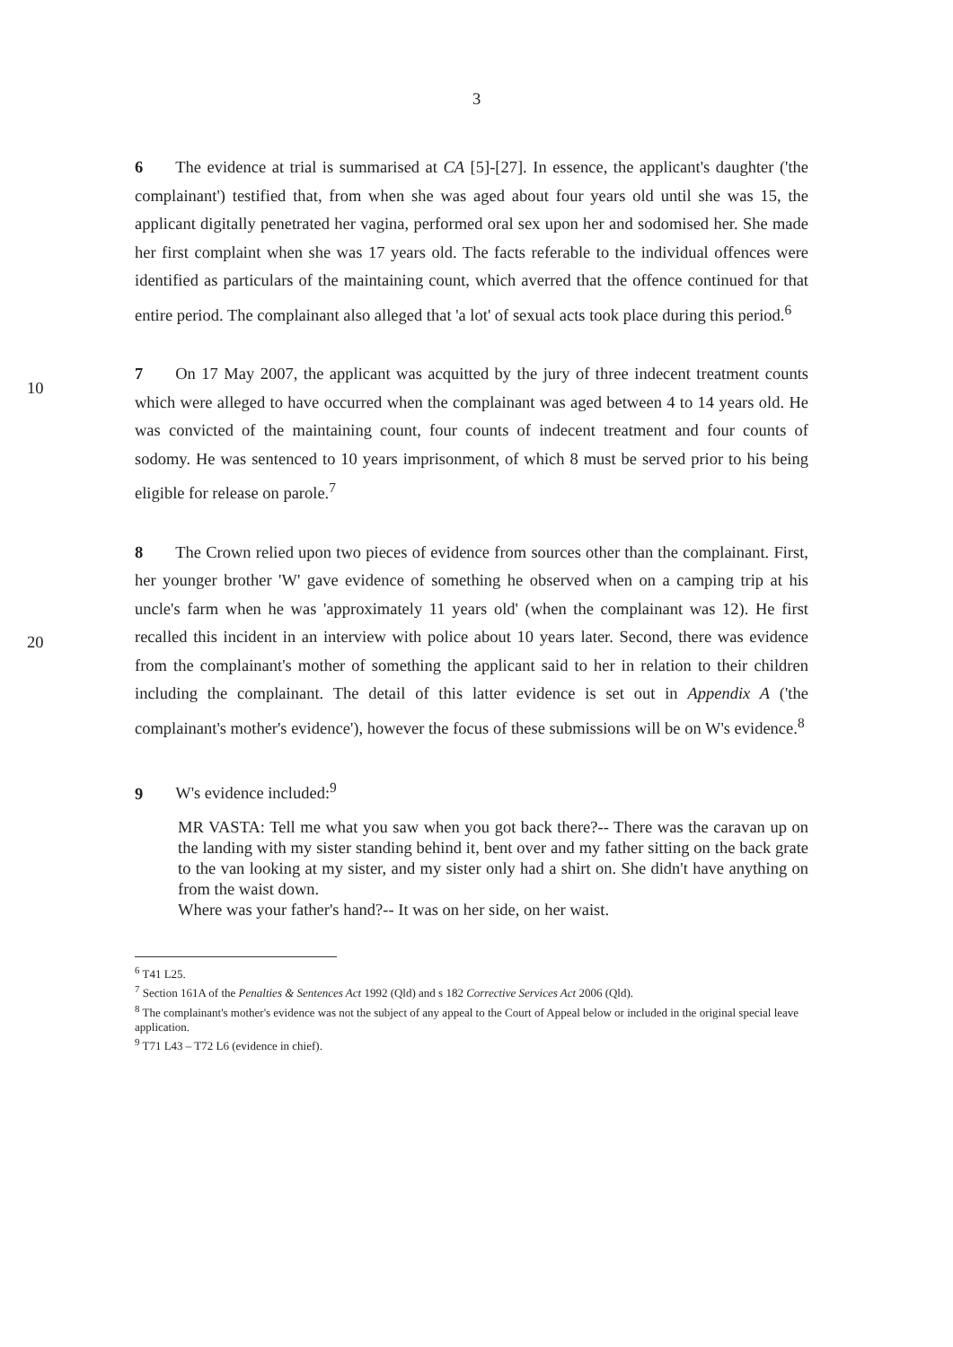3
6 The evidence at trial is summarised at CA [5]-[27]. In essence, the applicant's daughter ('the complainant') testified that, from when she was aged about four years old until she was 15, the applicant digitally penetrated her vagina, performed oral sex upon her and sodomised her. She made her first complaint when she was 17 years old. The facts referable to the individual offences were identified as particulars of the maintaining count, which averred that the offence continued for that entire period. The complainant also alleged that 'a lot' of sexual acts took place during this period.<sup>6</sup>
10
7 On 17 May 2007, the applicant was acquitted by the jury of three indecent treatment counts which were alleged to have occurred when the complainant was aged between 4 to 14 years old. He was convicted of the maintaining count, four counts of indecent treatment and four counts of sodomy. He was sentenced to 10 years imprisonment, of which 8 must be served prior to his being eligible for release on parole.<sup>7</sup>
20
8 The Crown relied upon two pieces of evidence from sources other than the complainant. First, her younger brother 'W' gave evidence of something he observed when on a camping trip at his uncle's farm when he was 'approximately 11 years old' (when the complainant was 12). He first recalled this incident in an interview with police about 10 years later. Second, there was evidence from the complainant's mother of something the applicant said to her in relation to their children including the complainant. The detail of this latter evidence is set out in Appendix A ('the complainant's mother's evidence'), however the focus of these submissions will be on W's evidence.<sup>8</sup>
9 W's evidence included:<sup>9</sup>
MR VASTA: Tell me what you saw when you got back there?-- There was the caravan up on the landing with my sister standing behind it, bent over and my father sitting on the back grate to the van looking at my sister, and my sister only had a shirt on. She didn't have anything on from the waist down.
Where was your father's hand?-- It was on her side, on her waist.
<sup>6</sup> T41 L25.
<sup>7</sup> Section 161A of the Penalties & Sentences Act 1992 (Qld) and s 182 Corrective Services Act 2006 (Qld).
<sup>8</sup> The complainant's mother's evidence was not the subject of any appeal to the Court of Appeal below or included in the original special leave application.
<sup>9</sup> T71 L43 – T72 L6 (evidence in chief).